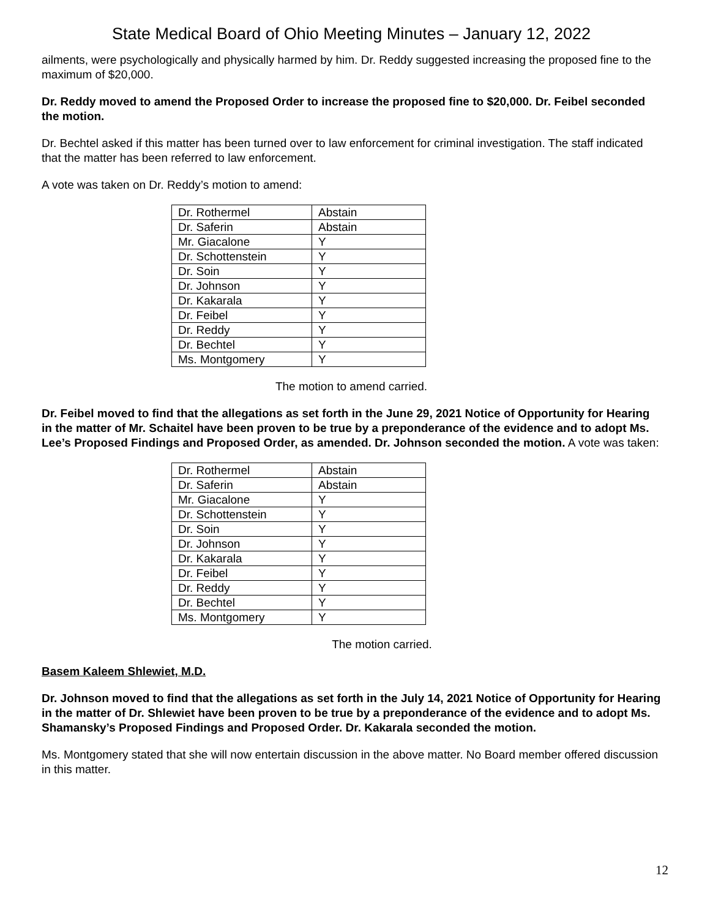State Medical Board of Ohio Meeting Minutes – January 12, 2022
ailments, were psychologically and physically harmed by him. Dr. Reddy suggested increasing the proposed fine to the maximum of $20,000.
Dr. Reddy moved to amend the Proposed Order to increase the proposed fine to $20,000. Dr. Feibel seconded the motion.
Dr. Bechtel asked if this matter has been turned over to law enforcement for criminal investigation. The staff indicated that the matter has been referred to law enforcement.
A vote was taken on Dr. Reddy’s motion to amend:
| Dr. Rothermel | Abstain |
| Dr. Saferin | Abstain |
| Mr. Giacalone | Y |
| Dr. Schottenstein | Y |
| Dr. Soin | Y |
| Dr. Johnson | Y |
| Dr. Kakarala | Y |
| Dr. Feibel | Y |
| Dr. Reddy | Y |
| Dr. Bechtel | Y |
| Ms. Montgomery | Y |
The motion to amend carried.
Dr. Feibel moved to find that the allegations as set forth in the June 29, 2021 Notice of Opportunity for Hearing in the matter of Mr. Schaitel have been proven to be true by a preponderance of the evidence and to adopt Ms. Lee’s Proposed Findings and Proposed Order, as amended. Dr. Johnson seconded the motion. A vote was taken:
| Dr. Rothermel | Abstain |
| Dr. Saferin | Abstain |
| Mr. Giacalone | Y |
| Dr. Schottenstein | Y |
| Dr. Soin | Y |
| Dr. Johnson | Y |
| Dr. Kakarala | Y |
| Dr. Feibel | Y |
| Dr. Reddy | Y |
| Dr. Bechtel | Y |
| Ms. Montgomery | Y |
The motion carried.
Basem Kaleem Shlewiet, M.D.
Dr. Johnson moved to find that the allegations as set forth in the July 14, 2021 Notice of Opportunity for Hearing in the matter of Dr. Shlewiet have been proven to be true by a preponderance of the evidence and to adopt Ms. Shamansky’s Proposed Findings and Proposed Order. Dr. Kakarala seconded the motion.
Ms. Montgomery stated that she will now entertain discussion in the above matter. No Board member offered discussion in this matter.
12